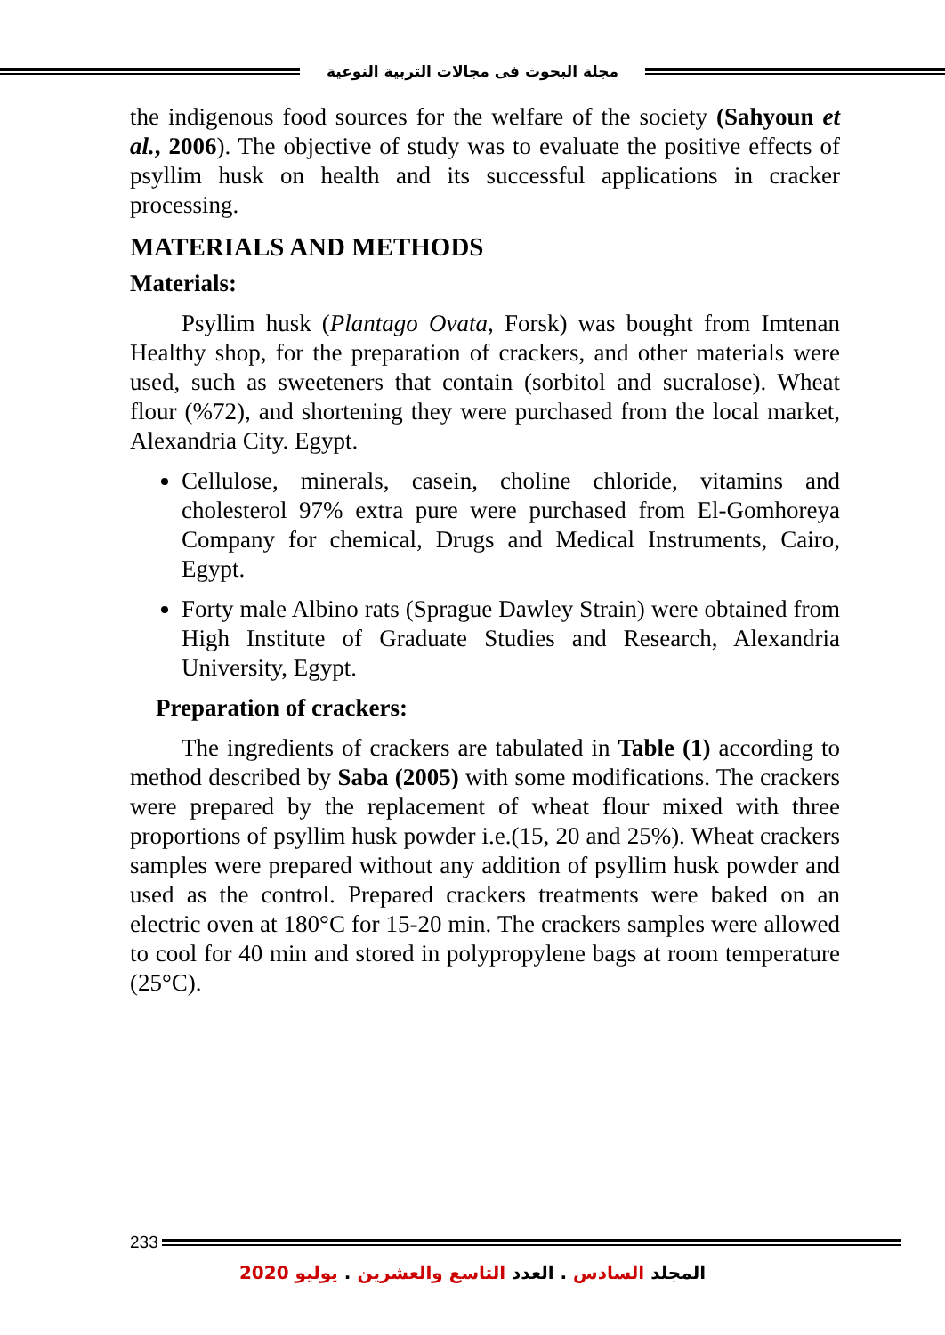مجلة البحوث فى مجالات التربية النوعية
the indigenous food sources for the welfare of the society (Sahyoun et al., 2006). The objective of study was to evaluate the positive effects of psyllim husk on health and its successful applications in cracker processing.
MATERIALS AND METHODS
Materials:
Psyllim husk (Plantago Ovata, Forsk) was bought from Imtenan Healthy shop, for the preparation of crackers, and other materials were used, such as sweeteners that contain (sorbitol and sucralose). Wheat flour (%72), and shortening they were purchased from the local market, Alexandria City. Egypt.
Cellulose, minerals, casein, choline chloride, vitamins and cholesterol 97% extra pure were purchased from El-Gomhoreya Company for chemical, Drugs and Medical Instruments, Cairo, Egypt.
Forty male Albino rats (Sprague Dawley Strain) were obtained from High Institute of Graduate Studies and Research, Alexandria University, Egypt.
Preparation of crackers:
The ingredients of crackers are tabulated in Table (1) according to method described by Saba (2005) with some modifications. The crackers were prepared by the replacement of wheat flour mixed with three proportions of psyllim husk powder i.e.(15, 20 and 25%). Wheat crackers samples were prepared without any addition of psyllim husk powder and used as the control. Prepared crackers treatments were baked on an electric oven at 180°C for 15-20 min. The crackers samples were allowed to cool for 40 min and stored in polypropylene bags at room temperature (25°C).
233
المجلد السادس . العدد التاسع والعشرين . يوليو 2020